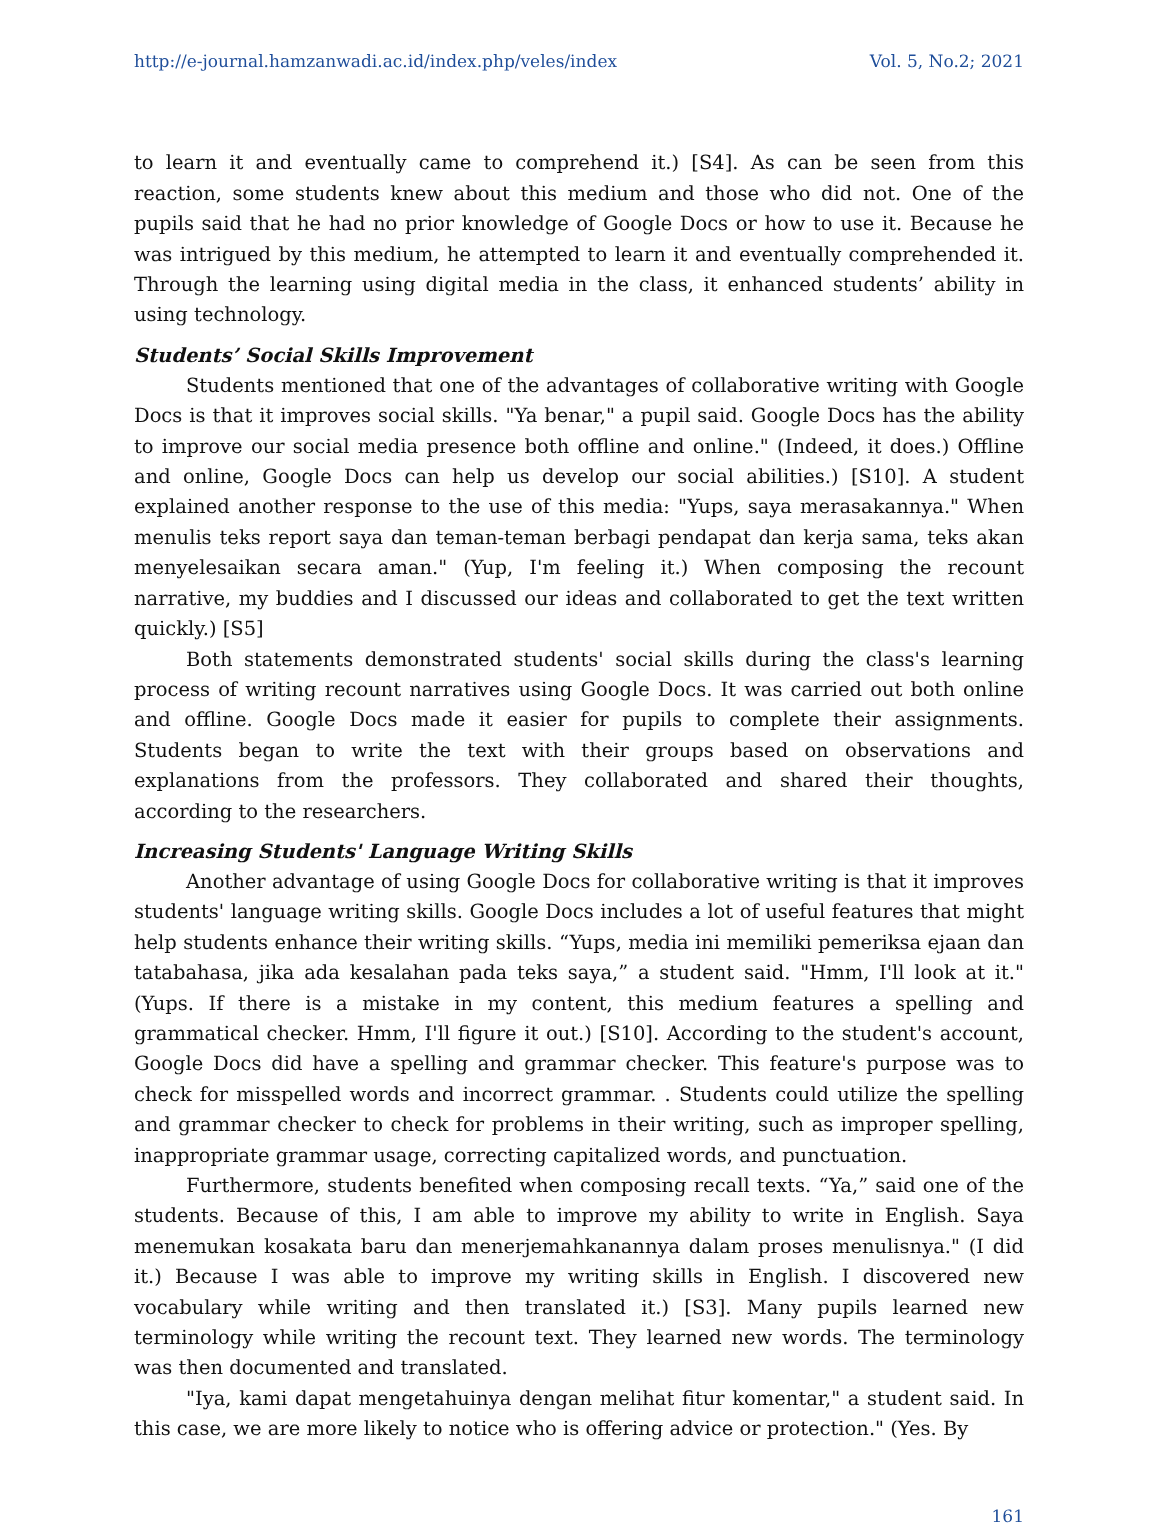http://e-journal.hamzanwadi.ac.id/index.php/veles/index Vol. 5, No.2; 2021
to learn it and eventually came to comprehend it.) [S4]. As can be seen from this reaction, some students knew about this medium and those who did not. One of the pupils said that he had no prior knowledge of Google Docs or how to use it. Because he was intrigued by this medium, he attempted to learn it and eventually comprehended it. Through the learning using digital media in the class, it enhanced students’ ability in using technology.
Students’ Social Skills Improvement
Students mentioned that one of the advantages of collaborative writing with Google Docs is that it improves social skills. "Ya benar," a pupil said. Google Docs has the ability to improve our social media presence both offline and online." (Indeed, it does.) Offline and online, Google Docs can help us develop our social abilities.) [S10]. A student explained another response to the use of this media: "Yups, saya merasakannya." When menulis teks report saya dan teman-teman berbagi pendapat dan kerja sama, teks akan menyelesaikan secara aman." (Yup, I'm feeling it.) When composing the recount narrative, my buddies and I discussed our ideas and collaborated to get the text written quickly.) [S5]
Both statements demonstrated students' social skills during the class's learning process of writing recount narratives using Google Docs. It was carried out both online and offline. Google Docs made it easier for pupils to complete their assignments. Students began to write the text with their groups based on observations and explanations from the professors. They collaborated and shared their thoughts, according to the researchers.
Increasing Students' Language Writing Skills
Another advantage of using Google Docs for collaborative writing is that it improves students' language writing skills. Google Docs includes a lot of useful features that might help students enhance their writing skills. “Yups, media ini memiliki pemeriksa ejaan dan tatabahasa, jika ada kesalahan pada teks saya,” a student said. "Hmm, I'll look at it." (Yups. If there is a mistake in my content, this medium features a spelling and grammatical checker. Hmm, I'll figure it out.) [S10]. According to the student's account, Google Docs did have a spelling and grammar checker. This feature's purpose was to check for misspelled words and incorrect grammar. . Students could utilize the spelling and grammar checker to check for problems in their writing, such as improper spelling, inappropriate grammar usage, correcting capitalized words, and punctuation.
Furthermore, students benefited when composing recall texts. “Ya,” said one of the students. Because of this, I am able to improve my ability to write in English. Saya menemukan kosakata baru dan menerjemahkanannya dalam proses menulisnya." (I did it.) Because I was able to improve my writing skills in English. I discovered new vocabulary while writing and then translated it.) [S3]. Many pupils learned new terminology while writing the recount text. They learned new words. The terminology was then documented and translated.
"Iya, kami dapat mengetahuinya dengan melihat fitur komentar," a student said. In this case, we are more likely to notice who is offering advice or protection." (Yes. By
161